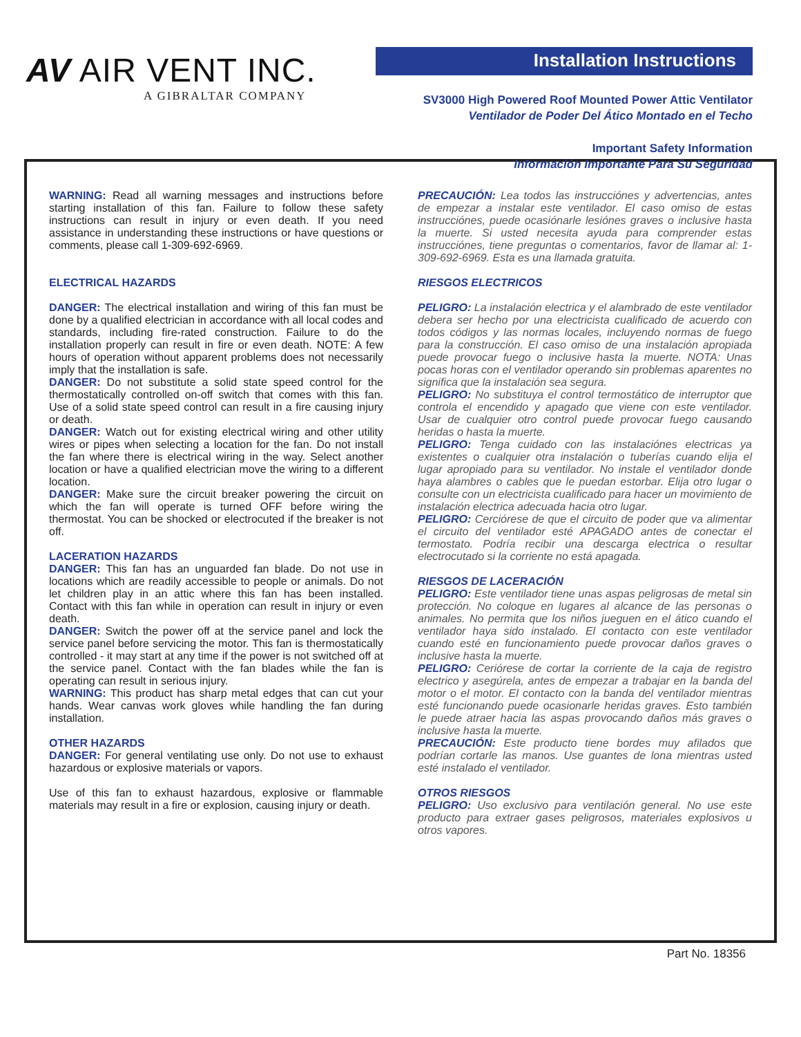AV AIR VENT INC.
A GIBRALTAR COMPANY
Installation Instructions
SV3000 High Powered Roof Mounted Power Attic Ventilator
Ventilador de Poder Del Ático Montado en el Techo
Important Safety Information
Información Importante Para Su Seguridad
WARNING: Read all warning messages and instructions before starting installation of this fan. Failure to follow these safety instructions can result in injury or even death. If you need assistance in understanding these instructions or have questions or comments, please call 1-309-692-6969.
ELECTRICAL HAZARDS
DANGER: The electrical installation and wiring of this fan must be done by a qualified electrician in accordance with all local codes and standards, including fire-rated construction. Failure to do the installation properly can result in fire or even death. NOTE: A few hours of operation without apparent problems does not necessarily imply that the installation is safe.
DANGER: Do not substitute a solid state speed control for the thermostatically controlled on-off switch that comes with this fan. Use of a solid state speed control can result in a fire causing injury or death.
DANGER: Watch out for existing electrical wiring and other utility wires or pipes when selecting a location for the fan. Do not install the fan where there is electrical wiring in the way. Select another location or have a qualified electrician move the wiring to a different location.
DANGER: Make sure the circuit breaker powering the circuit on which the fan will operate is turned OFF before wiring the thermostat. You can be shocked or electrocuted if the breaker is not off.
LACERATION HAZARDS
DANGER: This fan has an unguarded fan blade. Do not use in locations which are readily accessible to people or animals. Do not let children play in an attic where this fan has been installed. Contact with this fan while in operation can result in injury or even death.
DANGER: Switch the power off at the service panel and lock the service panel before servicing the motor. This fan is thermostatically controlled - it may start at any time if the power is not switched off at the service panel. Contact with the fan blades while the fan is operating can result in serious injury.
WARNING: This product has sharp metal edges that can cut your hands. Wear canvas work gloves while handling the fan during installation.
OTHER HAZARDS
DANGER: For general ventilating use only. Do not use to exhaust hazardous or explosive materials or vapors.
Use of this fan to exhaust hazardous, explosive or flammable materials may result in a fire or explosion, causing injury or death.
PRECAUCIÓN: Lea todos las instrucciónes y advertencias, antes de empezar a instalar este ventilador. El caso omiso de estas instrucciónes, puede ocasiónarle lesiónes graves o inclusive hasta la muerte. Si usted necesita ayuda para comprender estas instrucciónes, tiene preguntas o comentarios, favor de llamar al: 1-309-692-6969. Esta es una llamada gratuita.
RIESGOS ELECTRICOS
PELIGRO: La instalación electrica y el alambrado de este ventilador debera ser hecho por una electricista cualificado de acuerdo con todos códigos y las normas locales, incluyendo normas de fuego para la construcción. El caso omiso de una instalación apropiada puede provocar fuego o inclusive hasta la muerte. NOTA: Unas pocas horas con el ventilador operando sin problemas aparentes no significa que la instalación sea segura.
PELIGRO: No substituya el control termostático de interruptor que controla el encendido y apagado que viene con este ventilador. Usar de cualquier otro control puede provocar fuego causando heridas o hasta la muerte.
PELIGRO: Tenga cuidado con las instalaciónes electricas ya existentes o cualquier otra instalación o tuberías cuando elija el lugar apropiado para su ventilador. No instale el ventilador donde haya alambres o cables que le puedan estorbar. Elija otro lugar o consulte con un electricista cualificado para hacer un movimiento de instalación electrica adecuada hacia otro lugar.
PELIGRO: Cerciórese de que el circuito de poder que va alimentar el circuito del ventilador esté APAGADO antes de conectar el termostato. Podría recibir una descarga electrica o resultar electrocutado si la corriente no está apagada.
RIESGOS DE LACERACIÓN
PELIGRO: Este ventilador tiene unas aspas peligrosas de metal sin protección. No coloque en lugares al alcance de las personas o animales. No permita que los niños jueguen en el ático cuando el ventilador haya sido instalado. El contacto con este ventilador cuando esté en funcionamiento puede provocar daños graves o inclusive hasta la muerte.
PELIGRO: Ceriórese de cortar la corriente de la caja de registro electrico y asegúrela, antes de empezar a trabajar en la banda del motor o el motor. El contacto con la banda del ventilador mientras esté funcionando puede ocasionarle heridas graves. Esto también le puede atraer hacia las aspas provocando daños más graves o inclusive hasta la muerte.
PRECAUCIÓN: Este producto tiene bordes muy afilados que podrían cortarle las manos. Use guantes de lona mientras usted esté instalado el ventilador.
OTROS RIESGOS
PELIGRO: Uso exclusivo para ventilación general. No use este producto para extraer gases peligrosos, materiales explosivos u otros vapores.
Part No. 18356